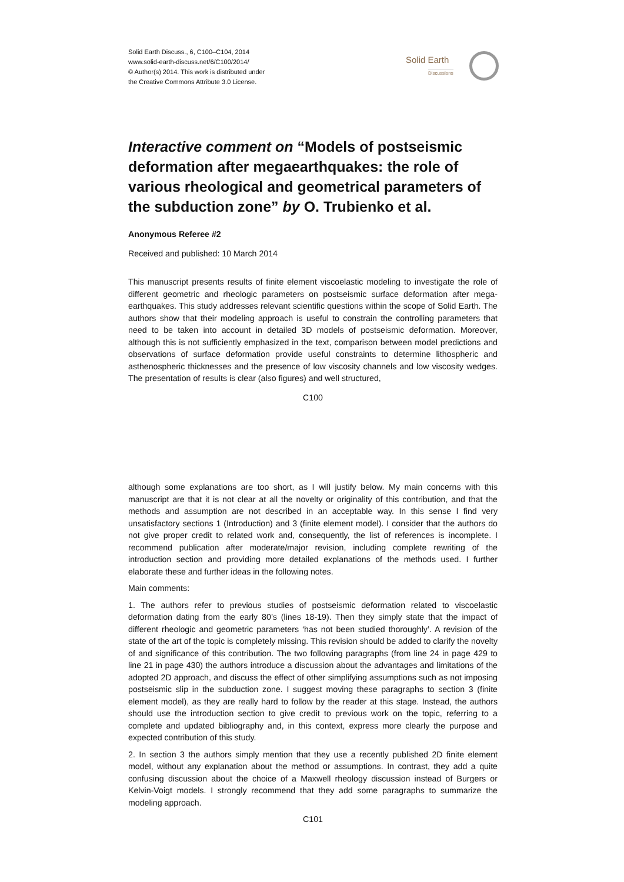Solid Earth Discuss., 6, C100–C104, 2014
www.solid-earth-discuss.net/6/C100/2014/
© Author(s) 2014. This work is distributed under
the Creative Commons Attribute 3.0 License.
Solid Earth
Discussions
Interactive comment on “Models of postseismic deformation after megaearthquakes: the role of various rheological and geometrical parameters of the subduction zone” by O. Trubienko et al.
Anonymous Referee #2
Received and published: 10 March 2014
This manuscript presents results of finite element viscoelastic modeling to investigate the role of different geometric and rheologic parameters on postseismic surface deformation after mega-earthquakes. This study addresses relevant scientific questions within the scope of Solid Earth. The authors show that their modeling approach is useful to constrain the controlling parameters that need to be taken into account in detailed 3D models of postseismic deformation. Moreover, although this is not sufficiently emphasized in the text, comparison between model predictions and observations of surface deformation provide useful constraints to determine lithospheric and asthenospheric thicknesses and the presence of low viscosity channels and low viscosity wedges. The presentation of results is clear (also figures) and well structured,
C100
although some explanations are too short, as I will justify below. My main concerns with this manuscript are that it is not clear at all the novelty or originality of this contribution, and that the methods and assumption are not described in an acceptable way. In this sense I find very unsatisfactory sections 1 (Introduction) and 3 (finite element model). I consider that the authors do not give proper credit to related work and, consequently, the list of references is incomplete. I recommend publication after moderate/major revision, including complete rewriting of the introduction section and providing more detailed explanations of the methods used. I further elaborate these and further ideas in the following notes.
Main comments:
1. The authors refer to previous studies of postseismic deformation related to viscoelastic deformation dating from the early 80’s (lines 18-19). Then they simply state that the impact of different rheologic and geometric parameters ‘has not been studied thoroughly’. A revision of the state of the art of the topic is completely missing. This revision should be added to clarify the novelty of and significance of this contribution. The two following paragraphs (from line 24 in page 429 to line 21 in page 430) the authors introduce a discussion about the advantages and limitations of the adopted 2D approach, and discuss the effect of other simplifying assumptions such as not imposing postseismic slip in the subduction zone. I suggest moving these paragraphs to section 3 (finite element model), as they are really hard to follow by the reader at this stage. Instead, the authors should use the introduction section to give credit to previous work on the topic, referring to a complete and updated bibliography and, in this context, express more clearly the purpose and expected contribution of this study.
2. In section 3 the authors simply mention that they use a recently published 2D finite element model, without any explanation about the method or assumptions. In contrast, they add a quite confusing discussion about the choice of a Maxwell rheology discussion instead of Burgers or Kelvin-Voigt models. I strongly recommend that they add some paragraphs to summarize the modeling approach.
C101